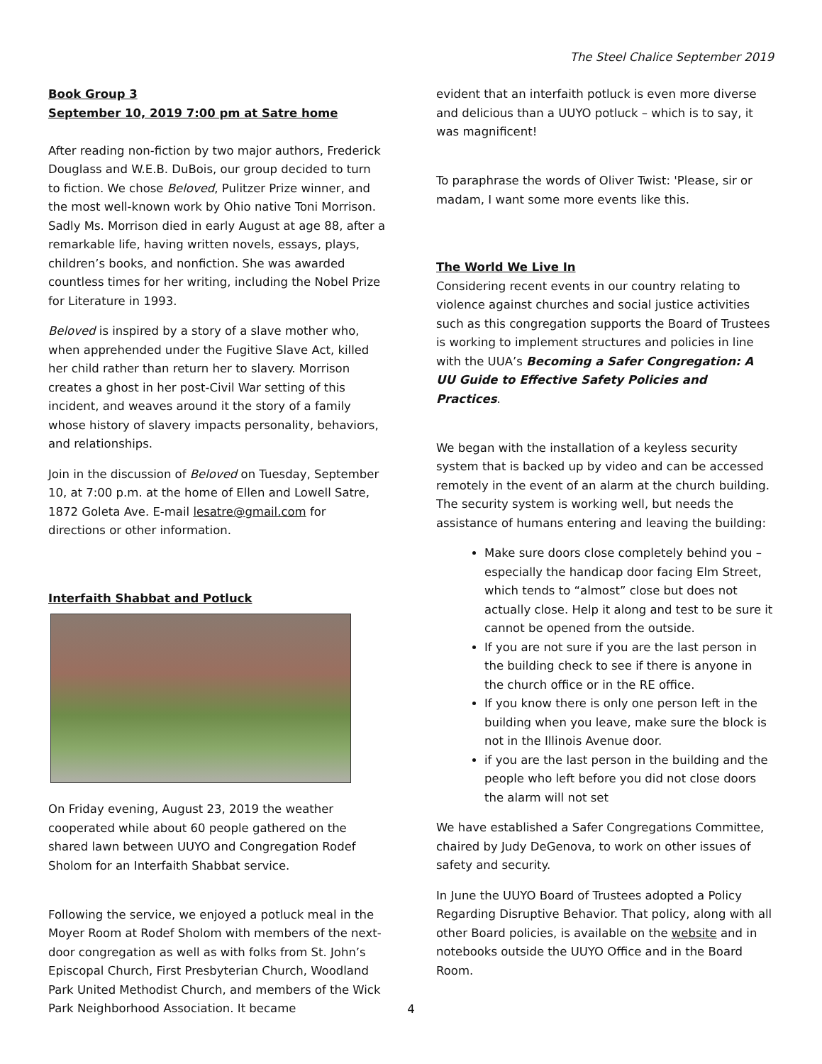The Steel Chalice September 2019
Book Group 3
September 10, 2019 7:00 pm at Satre home
After reading non-fiction by two major authors, Frederick Douglass and W.E.B. DuBois, our group decided to turn to fiction. We chose Beloved, Pulitzer Prize winner, and the most well-known work by Ohio native Toni Morrison. Sadly Ms. Morrison died in early August at age 88, after a remarkable life, having written novels, essays, plays, children’s books, and nonfiction. She was awarded countless times for her writing, including the Nobel Prize for Literature in 1993.
Beloved is inspired by a story of a slave mother who, when apprehended under the Fugitive Slave Act, killed her child rather than return her to slavery. Morrison creates a ghost in her post-Civil War setting of this incident, and weaves around it the story of a family whose history of slavery impacts personality, behaviors, and relationships.
Join in the discussion of Beloved on Tuesday, September 10, at 7:00 p.m. at the home of Ellen and Lowell Satre, 1872 Goleta Ave. E-mail lesatre@gmail.com for directions or other information.
Interfaith Shabbat and Potluck
On Friday evening, August 23, 2019 the weather cooperated while about 60 people gathered on the shared lawn between UUYO and Congregation Rodef Sholom for an Interfaith Shabbat service.
Following the service, we enjoyed a potluck meal in the Moyer Room at Rodef Sholom with members of the next-door congregation as well as with folks from St. John’s Episcopal Church, First Presbyterian Church, Woodland Park United Methodist Church, and members of the Wick Park Neighborhood Association. It became
evident that an interfaith potluck is even more diverse and delicious than a UUYO potluck – which is to say, it was magnificent!
To paraphrase the words of Oliver Twist: 'Please, sir or madam, I want some more events like this.
The World We Live In
Considering recent events in our country relating to violence against churches and social justice activities such as this congregation supports the Board of Trustees is working to implement structures and policies in line with the UUA’s Becoming a Safer Congregation: A UU Guide to Effective Safety Policies and Practices.
We began with the installation of a keyless security system that is backed up by video and can be accessed remotely in the event of an alarm at the church building. The security system is working well, but needs the assistance of humans entering and leaving the building:
Make sure doors close completely behind you – especially the handicap door facing Elm Street, which tends to “almost” close but does not actually close. Help it along and test to be sure it cannot be opened from the outside.
If you are not sure if you are the last person in the building check to see if there is anyone in the church office or in the RE office.
If you know there is only one person left in the building when you leave, make sure the block is not in the Illinois Avenue door.
if you are the last person in the building and the people who left before you did not close doors the alarm will not set
We have established a Safer Congregations Committee, chaired by Judy DeGenova, to work on other issues of safety and security.
In June the UUYO Board of Trustees adopted a Policy Regarding Disruptive Behavior. That policy, along with all other Board policies, is available on the website and in notebooks outside the UUYO Office and in the Board Room.
4